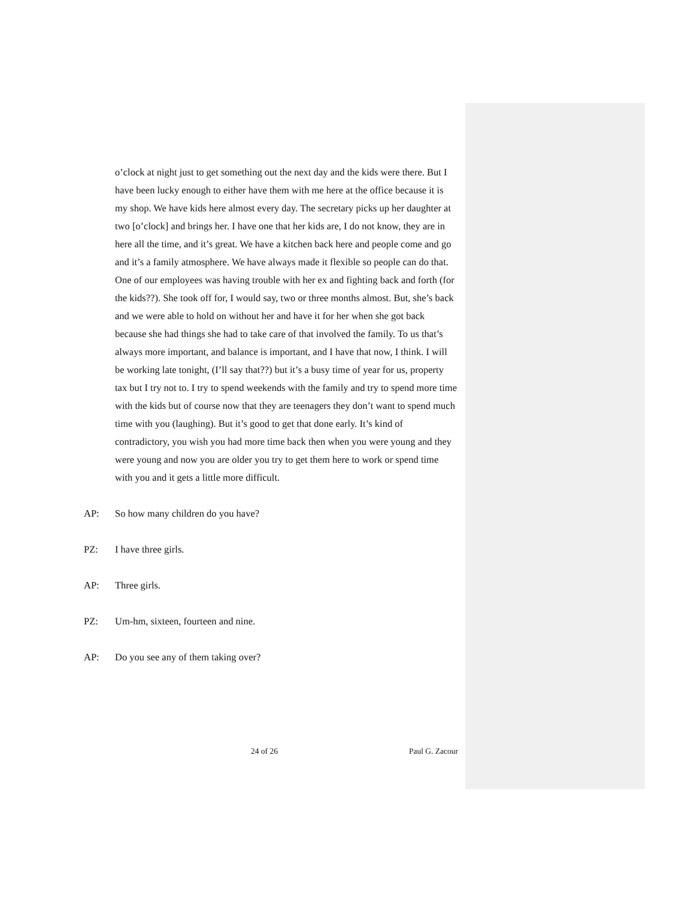o’clock at night just to get something out the next day and the kids were there. But I have been lucky enough to either have them with me here at the office because it is my shop. We have kids here almost every day. The secretary picks up her daughter at two [o’clock] and brings her. I have one that her kids are, I do not know, they are in here all the time, and it’s great. We have a kitchen back here and people come and go and it’s a family atmosphere. We have always made it flexible so people can do that. One of our employees was having trouble with her ex and fighting back and forth (for the kids??). She took off for, I would say, two or three months almost. But, she’s back and we were able to hold on without her and have it for her when she got back because she had things she had to take care of that involved the family. To us that’s always more important, and balance is important, and I have that now, I think. I will be working late tonight, (I’ll say that??) but it’s a busy time of year for us, property tax but I try not to. I try to spend weekends with the family and try to spend more time with the kids but of course now that they are teenagers they don’t want to spend much time with you (laughing). But it’s good to get that done early. It’s kind of contradictory, you wish you had more time back then when you were young and they were young and now you are older you try to get them here to work or spend time with you and it gets a little more difficult.
AP: So how many children do you have?
PZ: I have three girls.
AP: Three girls.
PZ: Um-hm, sixteen, fourteen and nine.
AP: Do you see any of them taking over?
24 of 26 Paul G. Zacour